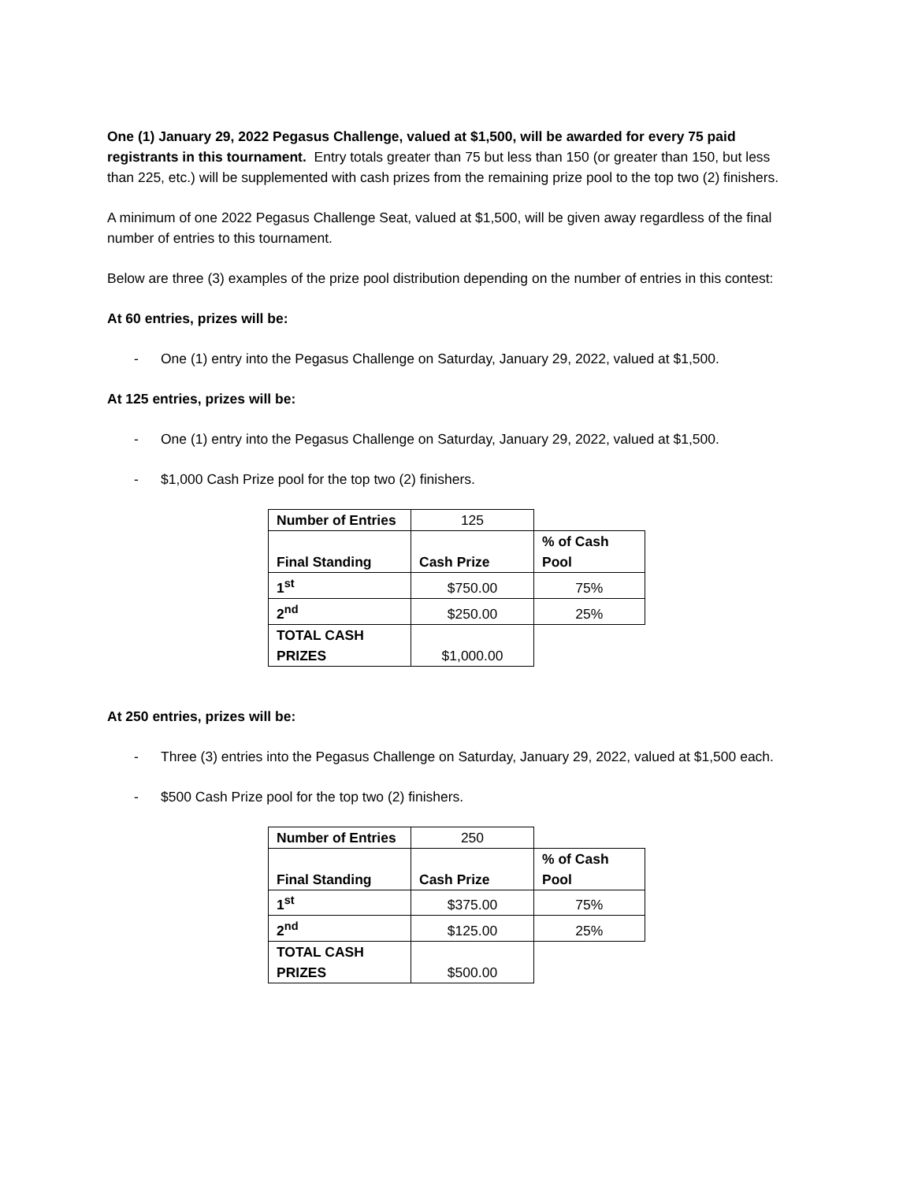One (1) January 29, 2022 Pegasus Challenge, valued at $1,500, will be awarded for every 75 paid registrants in this tournament. Entry totals greater than 75 but less than 150 (or greater than 150, but less than 225, etc.) will be supplemented with cash prizes from the remaining prize pool to the top two (2) finishers.
A minimum of one 2022 Pegasus Challenge Seat, valued at $1,500, will be given away regardless of the final number of entries to this tournament.
Below are three (3) examples of the prize pool distribution depending on the number of entries in this contest:
At 60 entries, prizes will be:
- One (1) entry into the Pegasus Challenge on Saturday, January 29, 2022, valued at $1,500.
At 125 entries, prizes will be:
- One (1) entry into the Pegasus Challenge on Saturday, January 29, 2022, valued at $1,500.
- $1,000 Cash Prize pool for the top two (2) finishers.
| Number of Entries | 125 | |
| Final Standing | Cash Prize | % of Cash Pool |
| 1<sup>st</sup> | $750.00 | 75% |
| 2<sup>nd</sup> | $250.00 | 25% |
| TOTAL CASH PRIZES | $1,000.00 | |
At 250 entries, prizes will be:
- Three (3) entries into the Pegasus Challenge on Saturday, January 29, 2022, valued at $1,500 each.
- $500 Cash Prize pool for the top two (2) finishers.
| Number of Entries | 250 | |
| Final Standing | Cash Prize | % of Cash Pool |
| 1<sup>st</sup> | $375.00 | 75% |
| 2<sup>nd</sup> | $125.00 | 25% |
| TOTAL CASH PRIZES | $500.00 | |